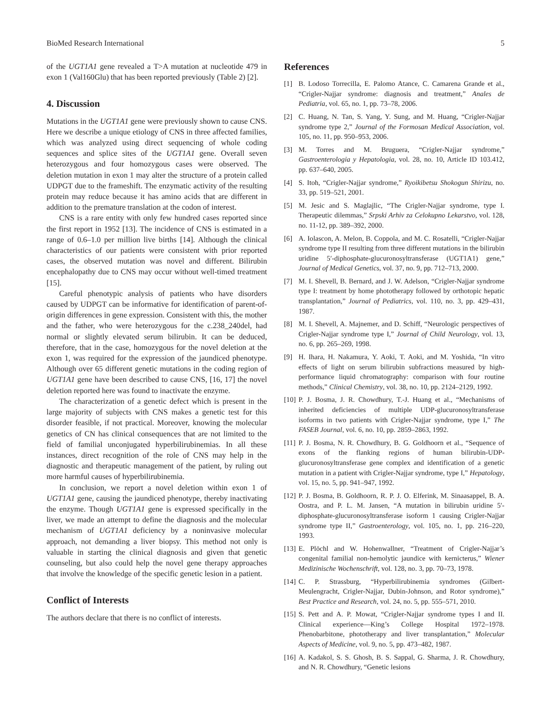BioMed Research International 5
of the UGT1A1 gene revealed a T>A mutation at nucleotide 479 in exon 1 (Val160Glu) that has been reported previously (Table 2) [2].
4. Discussion
Mutations in the UGT1A1 gene were previously shown to cause CNS. Here we describe a unique etiology of CNS in three affected families, which was analyzed using direct sequencing of whole coding sequences and splice sites of the UGT1A1 gene. Overall seven heterozygous and four homozygous cases were observed. The deletion mutation in exon 1 may alter the structure of a protein called UDPGT due to the frameshift. The enzymatic activity of the resulting protein may reduce because it has amino acids that are different in addition to the premature translation at the codon of interest.
CNS is a rare entity with only few hundred cases reported since the first report in 1952 [13]. The incidence of CNS is estimated in a range of 0.6–1.0 per million live births [14]. Although the clinical characteristics of our patients were consistent with prior reported cases, the observed mutation was novel and different. Bilirubin encephalopathy due to CNS may occur without well-timed treatment [15].
Careful phenotypic analysis of patients who have disorders caused by UDPGT can be informative for identification of parent-of-origin differences in gene expression. Consistent with this, the mother and the father, who were heterozygous for the c.238_240del, had normal or slightly elevated serum bilirubin. It can be deduced, therefore, that in the case, homozygous for the novel deletion at the exon 1, was required for the expression of the jaundiced phenotype. Although over 65 different genetic mutations in the coding region of UGT1A1 gene have been described to cause CNS, [16, 17] the novel deletion reported here was found to inactivate the enzyme.
The characterization of a genetic defect which is present in the large majority of subjects with CNS makes a genetic test for this disorder feasible, if not practical. Moreover, knowing the molecular genetics of CN has clinical consequences that are not limited to the field of familial unconjugated hyperbilirubinemias. In all these instances, direct recognition of the role of CNS may help in the diagnostic and therapeutic management of the patient, by ruling out more harmful causes of hyperbilirubinemia.
In conclusion, we report a novel deletion within exon 1 of UGT1A1 gene, causing the jaundiced phenotype, thereby inactivating the enzyme. Though UGT1A1 gene is expressed specifically in the liver, we made an attempt to define the diagnosis and the molecular mechanism of UGT1A1 deficiency by a noninvasive molecular approach, not demanding a liver biopsy. This method not only is valuable in starting the clinical diagnosis and given that genetic counseling, but also could help the novel gene therapy approaches that involve the knowledge of the specific genetic lesion in a patient.
Conflict of Interests
The authors declare that there is no conflict of interests.
References
[1] B. Lodoso Torrecilla, E. Palomo Atance, C. Camarena Grande et al., “Crigler-Najjar syndrome: diagnosis and treatment,” Anales de Pediatria, vol. 65, no. 1, pp. 73–78, 2006.
[2] C. Huang, N. Tan, S. Yang, Y. Sung, and M. Huang, “Crigler-Najjar syndrome type 2,” Journal of the Formosan Medical Association, vol. 105, no. 11, pp. 950–953, 2006.
[3] M. Torres and M. Bruguera, “Crigler-Najjar syndrome,” Gastroenterologia y Hepatologia, vol. 28, no. 10, Article ID 103.412, pp. 637–640, 2005.
[4] S. Itoh, “Crigler-Najjar syndrome,” Ryoikibetsu Shokogun Shirizu, no. 33, pp. 519–521, 2001.
[5] M. Jesic and S. Maglajlic, “The Crigler-Najjar syndrome, type I. Therapeutic dilemmas,” Srpski Arhiv za Celokupno Lekarstvo, vol. 128, no. 11-12, pp. 389–392, 2000.
[6] A. Iolascon, A. Melon, B. Coppola, and M. C. Rosatelli, “Crigler-Najjar syndrome type II resulting from three different mutations in the bilirubin uridine 5′-diphosphate-glucuronosyltransferase (UGT1A1) gene,” Journal of Medical Genetics, vol. 37, no. 9, pp. 712–713, 2000.
[7] M. I. Shevell, B. Bernard, and J. W. Adelson, “Crigler-Najjar syndrome type I: treatment by home phototherapy followed by orthotopic hepatic transplantation,” Journal of Pediatrics, vol. 110, no. 3, pp. 429–431, 1987.
[8] M. I. Shevell, A. Majnemer, and D. Schiff, “Neurologic perspectives of Crigler-Najjar syndrome type I,” Journal of Child Neurology, vol. 13, no. 6, pp. 265–269, 1998.
[9] H. Ihara, H. Nakamura, Y. Aoki, T. Aoki, and M. Yoshida, “In vitro effects of light on serum bilirubin subfractions measured by high-performance liquid chromatography: comparison with four routine methods,” Clinical Chemistry, vol. 38, no. 10, pp. 2124–2129, 1992.
[10] P. J. Bosma, J. R. Chowdhury, T.-J. Huang et al., “Mechanisms of inherited deficiencies of multiple UDP-glucuronosyltransferase isoforms in two patients with Crigler-Najjar syndrome, type I,” The FASEB Journal, vol. 6, no. 10, pp. 2859–2863, 1992.
[11] P. J. Bosma, N. R. Chowdhury, B. G. Goldhoorn et al., “Sequence of exons of the flanking regions of human bilirubin-UDP-glucuronosyltransferase gene complex and identification of a genetic mutation in a patient with Crigler-Najjar syndrome, type I,” Hepatology, vol. 15, no. 5, pp. 941–947, 1992.
[12] P. J. Bosma, B. Goldhoorn, R. P. J. O. Elferink, M. Sinaasappel, B. A. Oostra, and P. L. M. Jansen, “A mutation in bilirubin uridine 5′-diphosphate-glucuronosyltransferase isoform 1 causing Crigler-Najjar syndrome type II,” Gastroenterology, vol. 105, no. 1, pp. 216–220, 1993.
[13] E. Plöchl and W. Hohenwallner, “Treatment of Crigler-Najjar’s congenital familial non-hemolytic jaundice with kernicterus,” Wiener Medizinische Wochenschrift, vol. 128, no. 3, pp. 70–73, 1978.
[14] C. P. Strassburg, “Hyperbilirubinemia syndromes (Gilbert-Meulengracht, Crigler-Najjar, Dubin-Johnson, and Rotor syndrome),” Best Practice and Research, vol. 24, no. 5, pp. 555–571, 2010.
[15] S. Pett and A. P. Mowat, “Crigler-Najjar syndrome types I and II. Clinical experience—King’s College Hospital 1972–1978. Phenobarbitone, phototherapy and liver transplantation,” Molecular Aspects of Medicine, vol. 9, no. 5, pp. 473–482, 1987.
[16] A. Kadakol, S. S. Ghosh, B. S. Sappal, G. Sharma, J. R. Chowdhury, and N. R. Chowdhury, “Genetic lesions